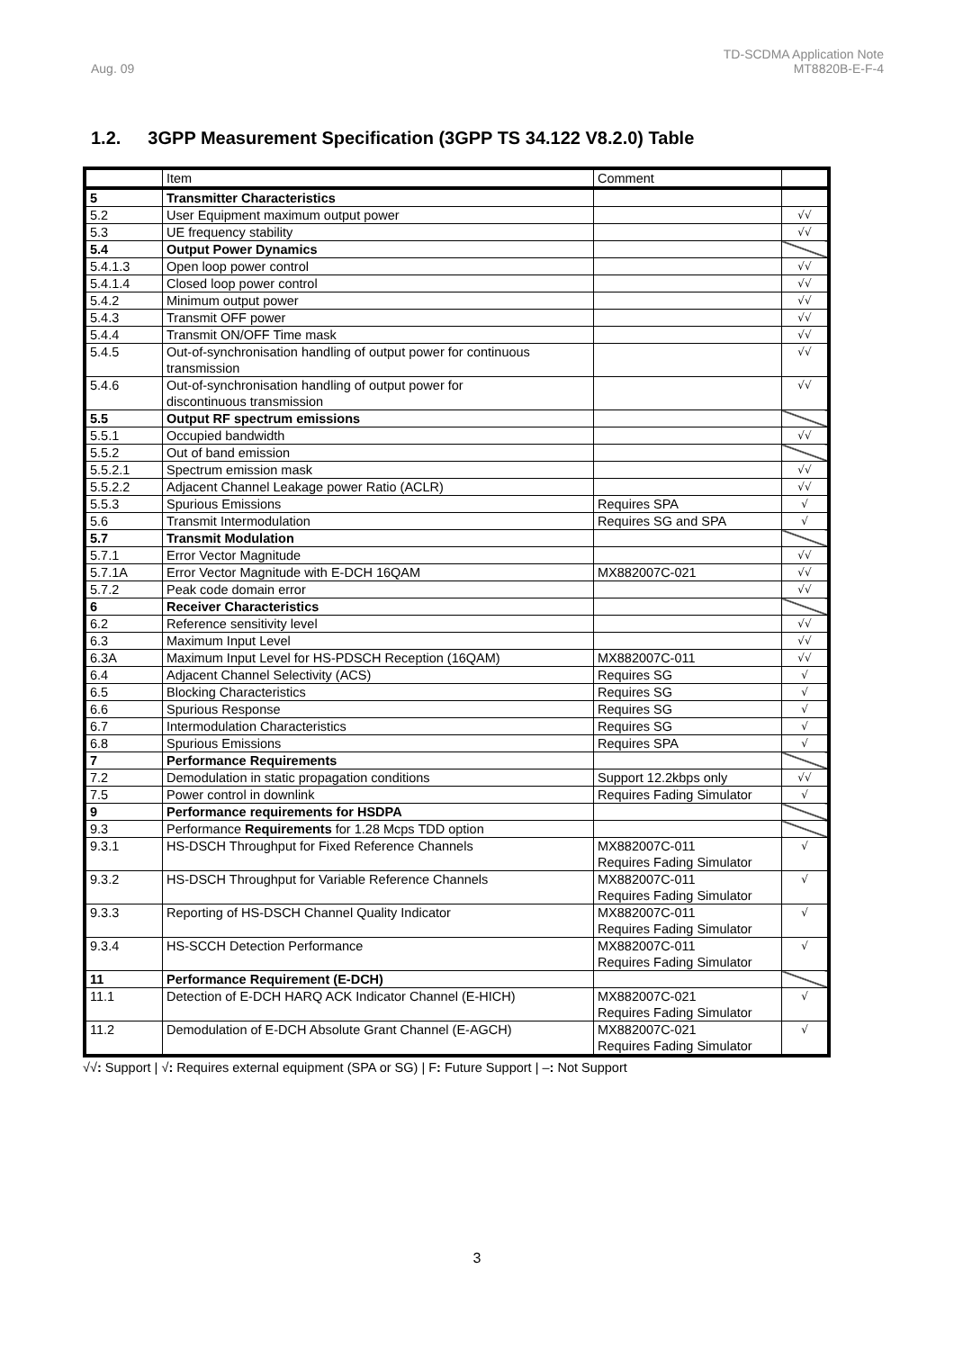Aug. 09
TD-SCDMA Application Note
MT8820B-E-F-4
1.2. 3GPP Measurement Specification (3GPP TS 34.122 V8.2.0) Table
| | Item | Comment | |
| --- | --- | --- | --- |
| 5 | Transmitter Characteristics | | |
| 5.2 | User Equipment maximum output power | | √√ |
| 5.3 | UE frequency stability | | √√ |
| 5.4 | Output Power Dynamics | | |
| 5.4.1.3 | Open loop power control | | √√ |
| 5.4.1.4 | Closed loop power control | | √√ |
| 5.4.2 | Minimum output power | | √√ |
| 5.4.3 | Transmit OFF power | | √√ |
| 5.4.4 | Transmit ON/OFF Time mask | | √√ |
| 5.4.5 | Out-of-synchronisation handling of output power for continuous transmission | | √√ |
| 5.4.6 | Out-of-synchronisation handling of output power for discontinuous transmission | | √√ |
| 5.5 | Output RF spectrum emissions | | |
| 5.5.1 | Occupied bandwidth | | √√ |
| 5.5.2 | Out of band emission | | |
| 5.5.2.1 | Spectrum emission mask | | √√ |
| 5.5.2.2 | Adjacent Channel Leakage power Ratio (ACLR) | | √√ |
| 5.5.3 | Spurious Emissions | Requires SPA | √ |
| 5.6 | Transmit Intermodulation | Requires SG and SPA | √ |
| 5.7 | Transmit Modulation | | |
| 5.7.1 | Error Vector Magnitude | | √√ |
| 5.7.1A | Error Vector Magnitude with E-DCH 16QAM | MX882007C-021 | √√ |
| 5.7.2 | Peak code domain error | | √√ |
| 6 | Receiver Characteristics | | |
| 6.2 | Reference sensitivity level | | √√ |
| 6.3 | Maximum Input Level | | √√ |
| 6.3A | Maximum Input Level for HS-PDSCH Reception (16QAM) | MX882007C-011 | √√ |
| 6.4 | Adjacent Channel Selectivity (ACS) | Requires SG | √ |
| 6.5 | Blocking Characteristics | Requires SG | √ |
| 6.6 | Spurious Response | Requires SG | √ |
| 6.7 | Intermodulation Characteristics | Requires SG | √ |
| 6.8 | Spurious Emissions | Requires SPA | √ |
| 7 | Performance Requirements | | |
| 7.2 | Demodulation in static propagation conditions | Support 12.2kbps only | √√ |
| 7.5 | Power control in downlink | Requires Fading Simulator | √ |
| 9 | Performance requirements for HSDPA | | |
| 9.3 | Performance Requirements for 1.28 Mcps TDD option | | |
| 9.3.1 | HS-DSCH Throughput for Fixed Reference Channels | MX882007C-011 Requires Fading Simulator | √ |
| 9.3.2 | HS-DSCH Throughput for Variable Reference Channels | MX882007C-011 Requires Fading Simulator | √ |
| 9.3.3 | Reporting of HS-DSCH Channel Quality Indicator | MX882007C-011 Requires Fading Simulator | √ |
| 9.3.4 | HS-SCCH Detection Performance | MX882007C-011 Requires Fading Simulator | √ |
| 11 | Performance Requirement (E-DCH) | | |
| 11.1 | Detection of E-DCH HARQ ACK Indicator Channel (E-HICH) | MX882007C-021 Requires Fading Simulator | √ |
| 11.2 | Demodulation of E-DCH Absolute Grant Channel (E-AGCH) | MX882007C-021 Requires Fading Simulator | √ |
√√: Support | √: Requires external equipment (SPA or SG) | F: Future Support | –: Not Support
3